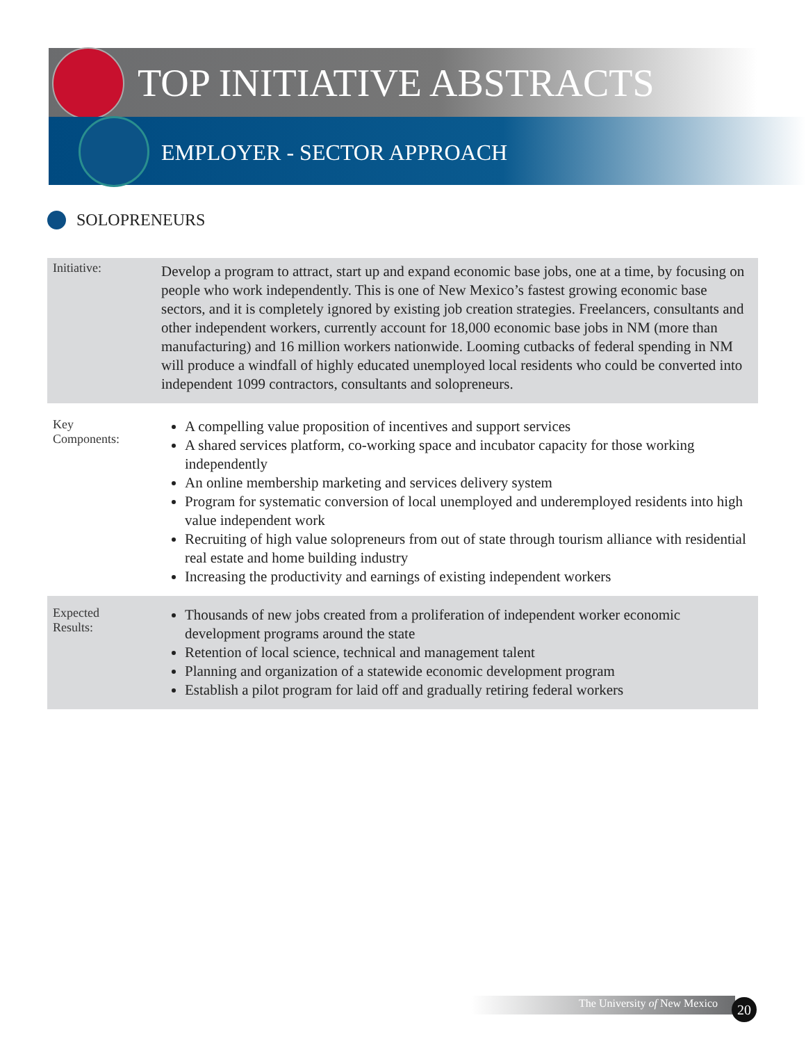TOP INITIATIVE ABSTRACTS
EMPLOYER - SECTOR APPROACH
SOLOPRENEURS
| Initiative: | Develop a program to attract, start up and expand economic base jobs, one at a time, by focusing on people who work independently. This is one of New Mexico’s fastest growing economic base sectors, and it is completely ignored by existing job creation strategies. Freelancers, consultants and other independent workers, currently account for 18,000 economic base jobs in NM (more than manufacturing) and 16 million workers nationwide. Looming cutbacks of federal spending in NM will produce a windfall of highly educated unemployed local residents who could be converted into independent 1099 contractors, consultants and solopreneurs. |
| Key Components: | A compelling value proposition of incentives and support services A shared services platform, co-working space and incubator capacity for those working independently An online membership marketing and services delivery system Program for systematic conversion of local unemployed and underemployed residents into high value independent work Recruiting of high value solopreneurs from out of state through tourism alliance with residential real estate and home building industry Increasing the productivity and earnings of existing independent workers |
| Expected Results: | Thousands of new jobs created from a proliferation of independent worker economic development programs around the state Retention of local science, technical and management talent Planning and organization of a statewide economic development program Establish a pilot program for laid off and gradually retiring federal workers |
The University of New Mexico 20